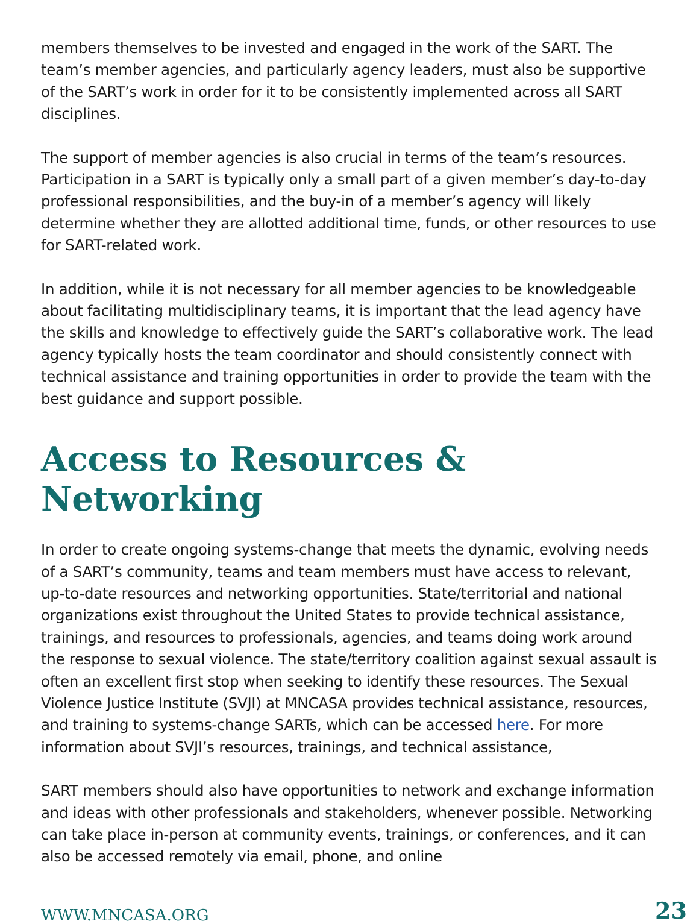members themselves to be invested and engaged in the work of the SART. The team’s member agencies, and particularly agency leaders, must also be supportive of the SART’s work in order for it to be consistently implemented across all SART disciplines.
The support of member agencies is also crucial in terms of the team’s resources. Participation in a SART is typically only a small part of a given member’s day-to-day professional responsibilities, and the buy-in of a member’s agency will likely determine whether they are allotted additional time, funds, or other resources to use for SART-related work.
In addition, while it is not necessary for all member agencies to be knowledgeable about facilitating multidisciplinary teams, it is important that the lead agency have the skills and knowledge to effectively guide the SART’s collaborative work. The lead agency typically hosts the team coordinator and should consistently connect with technical assistance and training opportunities in order to provide the team with the best guidance and support possible.
Access to Resources & Networking
In order to create ongoing systems-change that meets the dynamic, evolving needs of a SART’s community, teams and team members must have access to relevant, up-to-date resources and networking opportunities. State/territorial and national organizations exist throughout the United States to provide technical assistance, trainings, and resources to professionals, agencies, and teams doing work around the response to sexual violence. The state/territory coalition against sexual assault is often an excellent first stop when seeking to identify these resources. The Sexual Violence Justice Institute (SVJI) at MNCASA provides technical assistance, resources, and training to systems-change SARTs, which can be accessed here. For more information about SVJI’s resources, trainings, and technical assistance,
SART members should also have opportunities to network and exchange information and ideas with other professionals and stakeholders, whenever possible. Networking can take place in-person at community events, trainings, or conferences, and it can also be accessed remotely via email, phone, and online
WWW.MNCASA.ORG 23